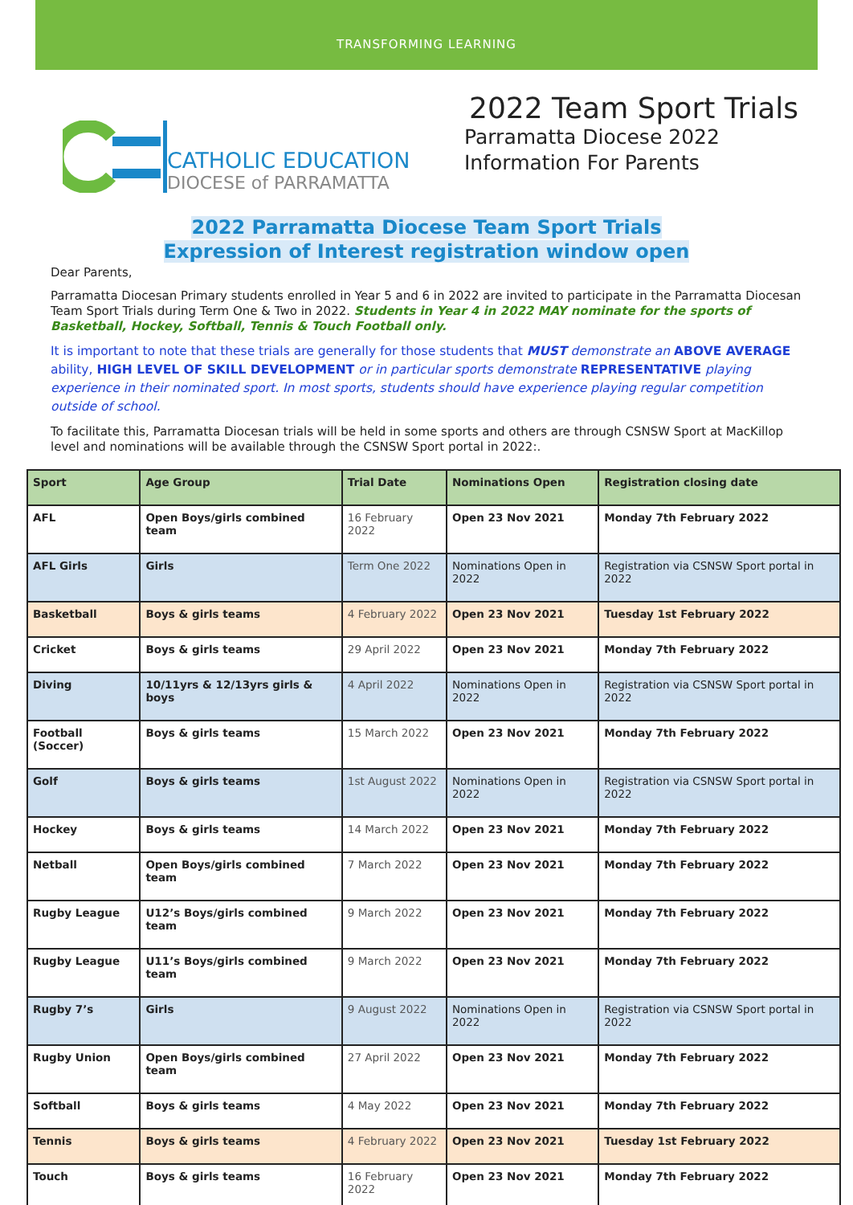TRANSFORMING LEARNING
CATHOLIC EDUCATION
DIOCESE of PARRAMATTA
2022 Team Sport Trials
Parramatta Diocese 2022
Information For Parents
2022 Parramatta Diocese Team Sport Trials
Expression of Interest registration window open
Dear Parents,
Parramatta Diocesan Primary students enrolled in Year 5 and 6 in 2022 are invited to participate in the Parramatta Diocesan Team Sport Trials during Term One & Two in 2022. Students in Year 4 in 2022 MAY nominate for the sports of Basketball, Hockey, Softball, Tennis & Touch Football only.
It is important to note that these trials are generally for those students that MUST demonstrate an ABOVE AVERAGE ability, HIGH LEVEL OF SKILL DEVELOPMENT or in particular sports demonstrate REPRESENTATIVE playing experience in their nominated sport. In most sports, students should have experience playing regular competition outside of school.
To facilitate this, Parramatta Diocesan trials will be held in some sports and others are through CSNSW Sport at MacKillop level and nominations will be available through the CSNSW Sport portal in 2022:.
| Sport | Age Group | Trial Date | Nominations Open | Registration closing date |
| --- | --- | --- | --- | --- |
| AFL | Open Boys/girls combined team | 16 February 2022 | Open 23 Nov 2021 | Monday 7th February 2022 |
| AFL Girls | Girls | Term One 2022 | Nominations Open in 2022 | Registration via CSNSW Sport portal in 2022 |
| Basketball | Boys & girls teams | 4 February 2022 | Open 23 Nov 2021 | Tuesday 1st February 2022 |
| Cricket | Boys & girls teams | 29 April 2022 | Open 23 Nov 2021 | Monday 7th February 2022 |
| Diving | 10/11yrs & 12/13yrs girls & boys | 4 April 2022 | Nominations Open in 2022 | Registration via CSNSW Sport portal in 2022 |
| Football (Soccer) | Boys & girls teams | 15 March 2022 | Open 23 Nov 2021 | Monday 7th February 2022 |
| Golf | Boys & girls teams | 1st August 2022 | Nominations Open in 2022 | Registration via CSNSW Sport portal in 2022 |
| Hockey | Boys & girls teams | 14 March 2022 | Open 23 Nov 2021 | Monday 7th February 2022 |
| Netball | Open Boys/girls combined team | 7 March 2022 | Open 23 Nov 2021 | Monday 7th February 2022 |
| Rugby League | U12’s Boys/girls combined team | 9 March 2022 | Open 23 Nov 2021 | Monday 7th February 2022 |
| Rugby League | U11’s Boys/girls combined team | 9 March 2022 | Open 23 Nov 2021 | Monday 7th February 2022 |
| Rugby 7’s | Girls | 9 August 2022 | Nominations Open in 2022 | Registration via CSNSW Sport portal in 2022 |
| Rugby Union | Open Boys/girls combined team | 27 April 2022 | Open 23 Nov 2021 | Monday 7th February 2022 |
| Softball | Boys & girls teams | 4 May 2022 | Open 23 Nov 2021 | Monday 7th February 2022 |
| Tennis | Boys & girls teams | 4 February 2022 | Open 23 Nov 2021 | Tuesday 1st February 2022 |
| Touch | Boys & girls teams | 16 February 2022 | Open 23 Nov 2021 | Monday 7th February 2022 |